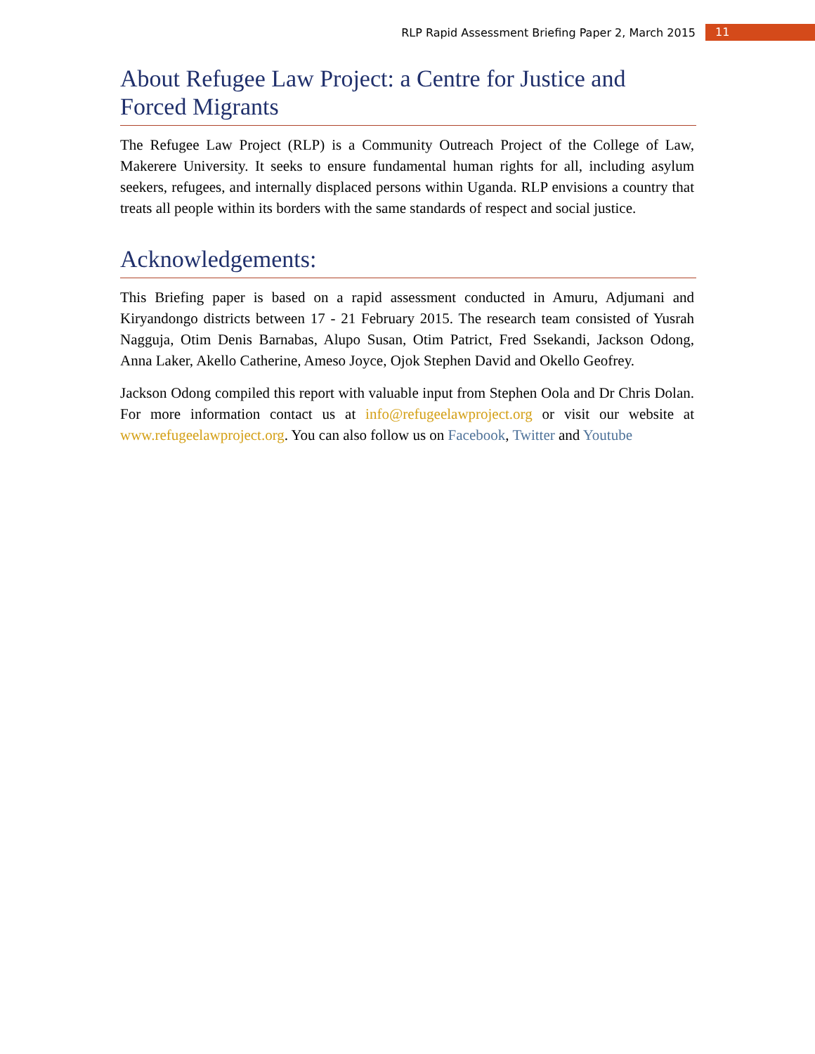RLP Rapid Assessment Briefing Paper 2, March 2015 11
About Refugee Law Project: a Centre for Justice and Forced Migrants
The Refugee Law Project (RLP) is a Community Outreach Project of the College of Law, Makerere University. It seeks to ensure fundamental human rights for all, including asylum seekers, refugees, and internally displaced persons within Uganda. RLP envisions a country that treats all people within its borders with the same standards of respect and social justice.
Acknowledgements:
This Briefing paper is based on a rapid assessment conducted in Amuru, Adjumani and Kiryandongo districts between 17 - 21 February 2015. The research team consisted of Yusrah Nagguja, Otim Denis Barnabas, Alupo Susan, Otim Patrict, Fred Ssekandi, Jackson Odong, Anna Laker, Akello Catherine, Ameso Joyce, Ojok Stephen David and Okello Geofrey.
Jackson Odong compiled this report with valuable input from Stephen Oola and Dr Chris Dolan. For more information contact us at info@refugeelawproject.org or visit our website at www.refugeelawproject.org. You can also follow us on Facebook, Twitter and Youtube